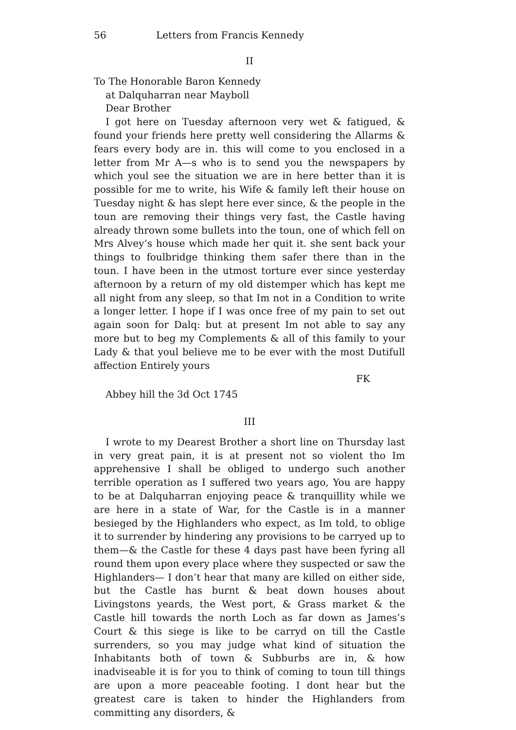56 Letters from Francis Kennedy
II
To The Honorable Baron Kennedy
at Dalquharran near Mayboll
Dear Brother
I got here on Tuesday afternoon very wet & fatigued, & found your friends here pretty well considering the Allarms & fears every body are in. this will come to you enclosed in a letter from Mr A—s who is to send you the newspapers by which youl see the situation we are in here better than it is possible for me to write, his Wife & family left their house on Tuesday night & has slept here ever since, & the people in the toun are removing their things very fast, the Castle having already thrown some bullets into the toun, one of which fell on Mrs Alvey’s house which made her quit it. she sent back your things to foulbridge thinking them safer there than in the toun. I have been in the utmost torture ever since yesterday afternoon by a return of my old distemper which has kept me all night from any sleep, so that Im not in a Condition to write a longer letter. I hope if I was once free of my pain to set out again soon for Dalq: but at present Im not able to say any more but to beg my Complements & all of this family to your Lady & that youl believe me to be ever with the most Dutifull affection Entirely yours
FK
Abbey hill the 3d Oct 1745
III
I wrote to my Dearest Brother a short line on Thursday last in very great pain, it is at present not so violent tho Im apprehensive I shall be obliged to undergo such another terrible operation as I suffered two years ago, You are happy to be at Dalquharran enjoying peace & tranquillity while we are here in a state of War, for the Castle is in a manner besieged by the Highlanders who expect, as Im told, to oblige it to surrender by hindering any provisions to be carryed up to them—& the Castle for these 4 days past have been fyring all round them upon every place where they suspected or saw the Highlanders— I don’t hear that many are killed on either side, but the Castle has burnt & beat down houses about Livingstons yeards, the West port, & Grass market & the Castle hill towards the north Loch as far down as James’s Court & this siege is like to be carryd on till the Castle surrenders, so you may judge what kind of situation the Inhabitants both of town & Subburbs are in, & how inadviseable it is for you to think of coming to toun till things are upon a more peaceable footing. I dont hear but the greatest care is taken to hinder the Highlanders from committing any disorders, &